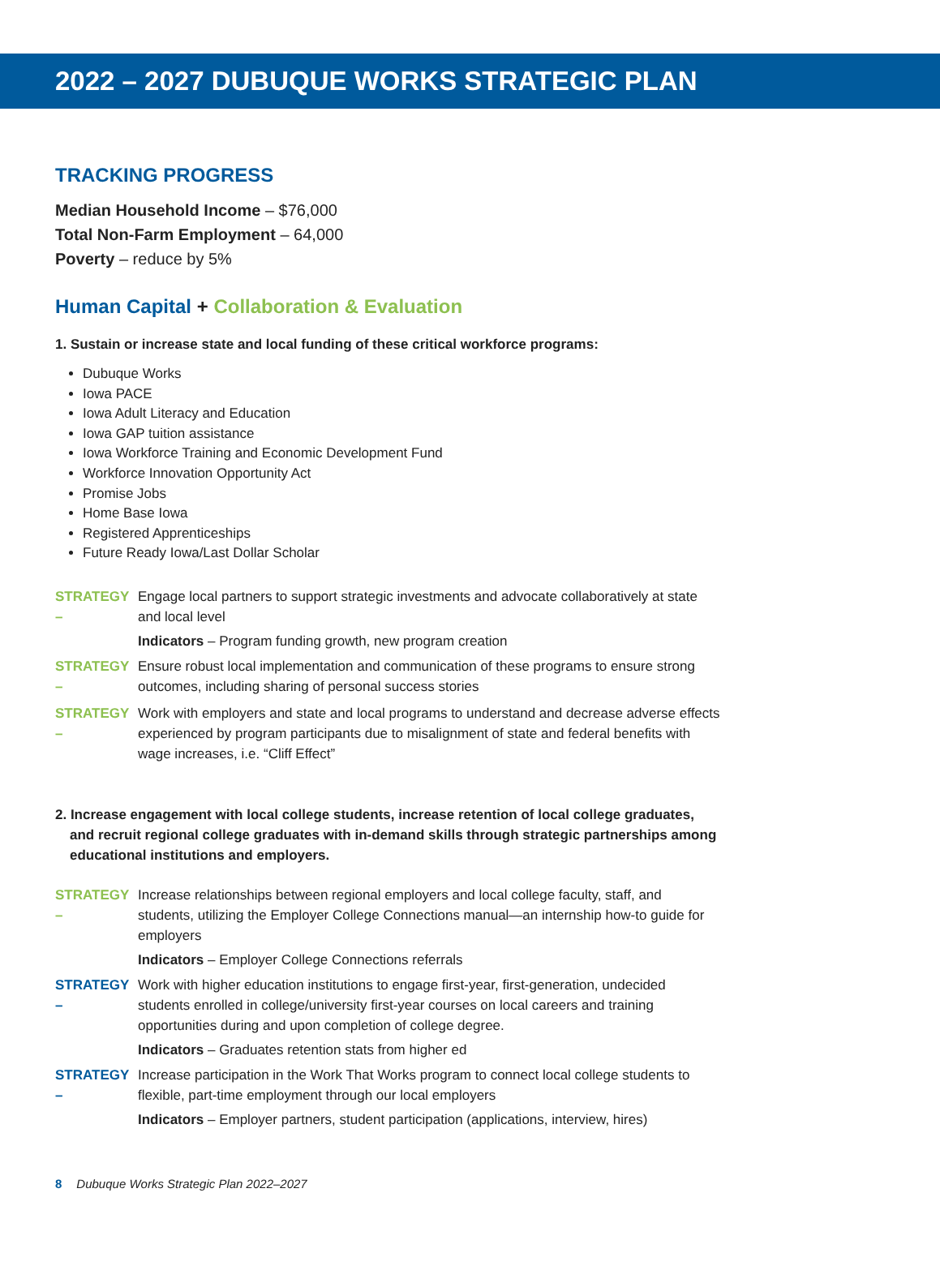2022 – 2027 DUBUQUE WORKS STRATEGIC PLAN
TRACKING PROGRESS
Median Household Income – $76,000
Total Non-Farm Employment – 64,000
Poverty – reduce by 5%
Human Capital + Collaboration & Evaluation
1. Sustain or increase state and local funding of these critical workforce programs:
Dubuque Works
Iowa PACE
Iowa Adult Literacy and Education
Iowa GAP tuition assistance
Iowa Workforce Training and Economic Development Fund
Workforce Innovation Opportunity Act
Promise Jobs
Home Base Iowa
Registered Apprenticeships
Future Ready Iowa/Last Dollar Scholar
STRATEGY – Engage local partners to support strategic investments and advocate collaboratively at state and local level
Indicators – Program funding growth, new program creation
STRATEGY – Ensure robust local implementation and communication of these programs to ensure strong outcomes, including sharing of personal success stories
STRATEGY – Work with employers and state and local programs to understand and decrease adverse effects experienced by program participants due to misalignment of state and federal benefits with wage increases, i.e. “Cliff Effect”
2. Increase engagement with local college students, increase retention of local college graduates, and recruit regional college graduates with in-demand skills through strategic partnerships among educational institutions and employers.
STRATEGY – Increase relationships between regional employers and local college faculty, staff, and students, utilizing the Employer College Connections manual—an internship how-to guide for employers
Indicators – Employer College Connections referrals
STRATEGY – Work with higher education institutions to engage first-year, first-generation, undecided students enrolled in college/university first-year courses on local careers and training opportunities during and upon completion of college degree.
Indicators – Graduates retention stats from higher ed
STRATEGY – Increase participation in the Work That Works program to connect local college students to flexible, part-time employment through our local employers
Indicators – Employer partners, student participation (applications, interview, hires)
8 Dubuque Works Strategic Plan 2022–2027